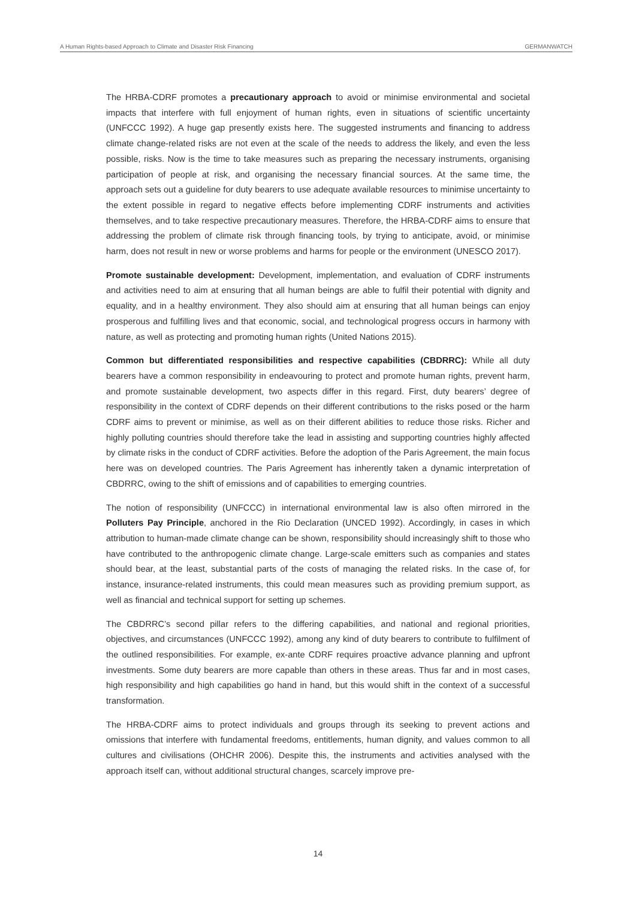A Human Rights-based Approach to Climate and Disaster Risk Financing GERMANWATCH
The HRBA-CDRF promotes a precautionary approach to avoid or minimise environmental and societal impacts that interfere with full enjoyment of human rights, even in situations of scientific uncertainty (UNFCCC 1992). A huge gap presently exists here. The suggested instruments and financing to address climate change-related risks are not even at the scale of the needs to address the likely, and even the less possible, risks. Now is the time to take measures such as preparing the necessary instruments, organising participation of people at risk, and organising the necessary financial sources. At the same time, the approach sets out a guideline for duty bearers to use adequate available resources to minimise uncertainty to the extent possible in regard to negative effects before implementing CDRF instruments and activities themselves, and to take respective precautionary measures. Therefore, the HRBA-CDRF aims to ensure that addressing the problem of climate risk through financing tools, by trying to anticipate, avoid, or minimise harm, does not result in new or worse problems and harms for people or the environment (UNESCO 2017).
Promote sustainable development: Development, implementation, and evaluation of CDRF instruments and activities need to aim at ensuring that all human beings are able to fulfil their potential with dignity and equality, and in a healthy environment. They also should aim at ensuring that all human beings can enjoy prosperous and fulfilling lives and that economic, social, and technological progress occurs in harmony with nature, as well as protecting and promoting human rights (United Nations 2015).
Common but differentiated responsibilities and respective capabilities (CBDRRC): While all duty bearers have a common responsibility in endeavouring to protect and promote human rights, prevent harm, and promote sustainable development, two aspects differ in this regard. First, duty bearers’ degree of responsibility in the context of CDRF depends on their different contributions to the risks posed or the harm CDRF aims to prevent or minimise, as well as on their different abilities to reduce those risks. Richer and highly polluting countries should therefore take the lead in assisting and supporting countries highly affected by climate risks in the conduct of CDRF activities. Before the adoption of the Paris Agreement, the main focus here was on developed countries. The Paris Agreement has inherently taken a dynamic interpretation of CBDRRC, owing to the shift of emissions and of capabilities to emerging countries.
The notion of responsibility (UNFCCC) in international environmental law is also often mirrored in the Polluters Pay Principle, anchored in the Rio Declaration (UNCED 1992). Accordingly, in cases in which attribution to human-made climate change can be shown, responsibility should increasingly shift to those who have contributed to the anthropogenic climate change. Large-scale emitters such as companies and states should bear, at the least, substantial parts of the costs of managing the related risks. In the case of, for instance, insurance-related instruments, this could mean measures such as providing premium support, as well as financial and technical support for setting up schemes.
The CBDRRC’s second pillar refers to the differing capabilities, and national and regional priorities, objectives, and circumstances (UNFCCC 1992), among any kind of duty bearers to contribute to fulfilment of the outlined responsibilities. For example, ex-ante CDRF requires proactive advance planning and upfront investments. Some duty bearers are more capable than others in these areas. Thus far and in most cases, high responsibility and high capabilities go hand in hand, but this would shift in the context of a successful transformation.
The HRBA-CDRF aims to protect individuals and groups through its seeking to prevent actions and omissions that interfere with fundamental freedoms, entitlements, human dignity, and values common to all cultures and civilisations (OHCHR 2006). Despite this, the instruments and activities analysed with the approach itself can, without additional structural changes, scarcely improve pre-
14